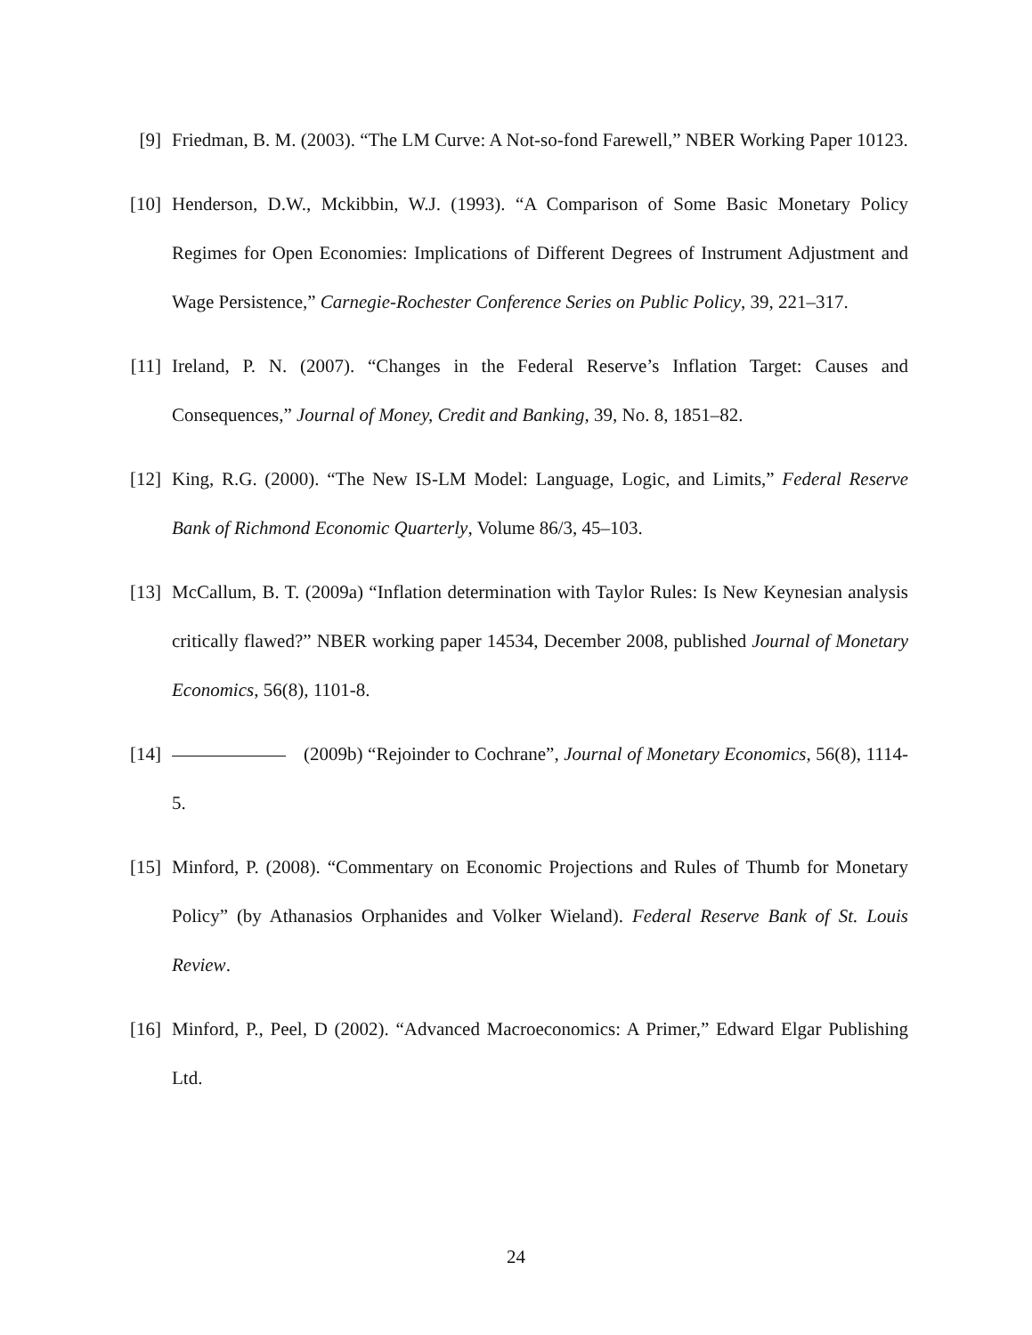[9] Friedman, B. M. (2003). “The LM Curve: A Not-so-fond Farewell,” NBER Working Paper 10123.
[10]
Henderson, D.W., Mckibbin, W.J. (1993). “A Comparison of Some Basic Monetary Policy Regimes for Open Economies: Implications of Different Degrees of Instrument Adjustment and Wage Persistence,” Carnegie-Rochester Conference Series on Public Policy, 39, 221–317.
[11]
Ireland, P. N. (2007). “Changes in the Federal Reserve’s Inflation Target: Causes and Consequences,” Journal of Money, Credit and Banking, 39, No. 8, 1851–82.
[12]
King, R.G. (2000). “The New IS-LM Model: Language, Logic, and Limits,” Federal Reserve Bank of Richmond Economic Quarterly, Volume 86/3, 45–103.
[13]
McCallum, B. T. (2009a) “Inflation determination with Taylor Rules: Is New Keynesian analysis critically flawed?” NBER working paper 14534, December 2008, published Journal of Monetary Economics, 56(8), 1101-8.
[14]
(2009b) “Rejoinder to Cochrane”, Journal of Monetary Economics, 56(8), 1114-5.
[15]
Minford, P. (2008). “Commentary on Economic Projections and Rules of Thumb for Monetary Policy” (by Athanasios Orphanides and Volker Wieland). Federal Reserve Bank of St. Louis Review.
[16]
Minford, P., Peel, D (2002). “Advanced Macroeconomics: A Primer,” Edward Elgar Publishing Ltd.
24